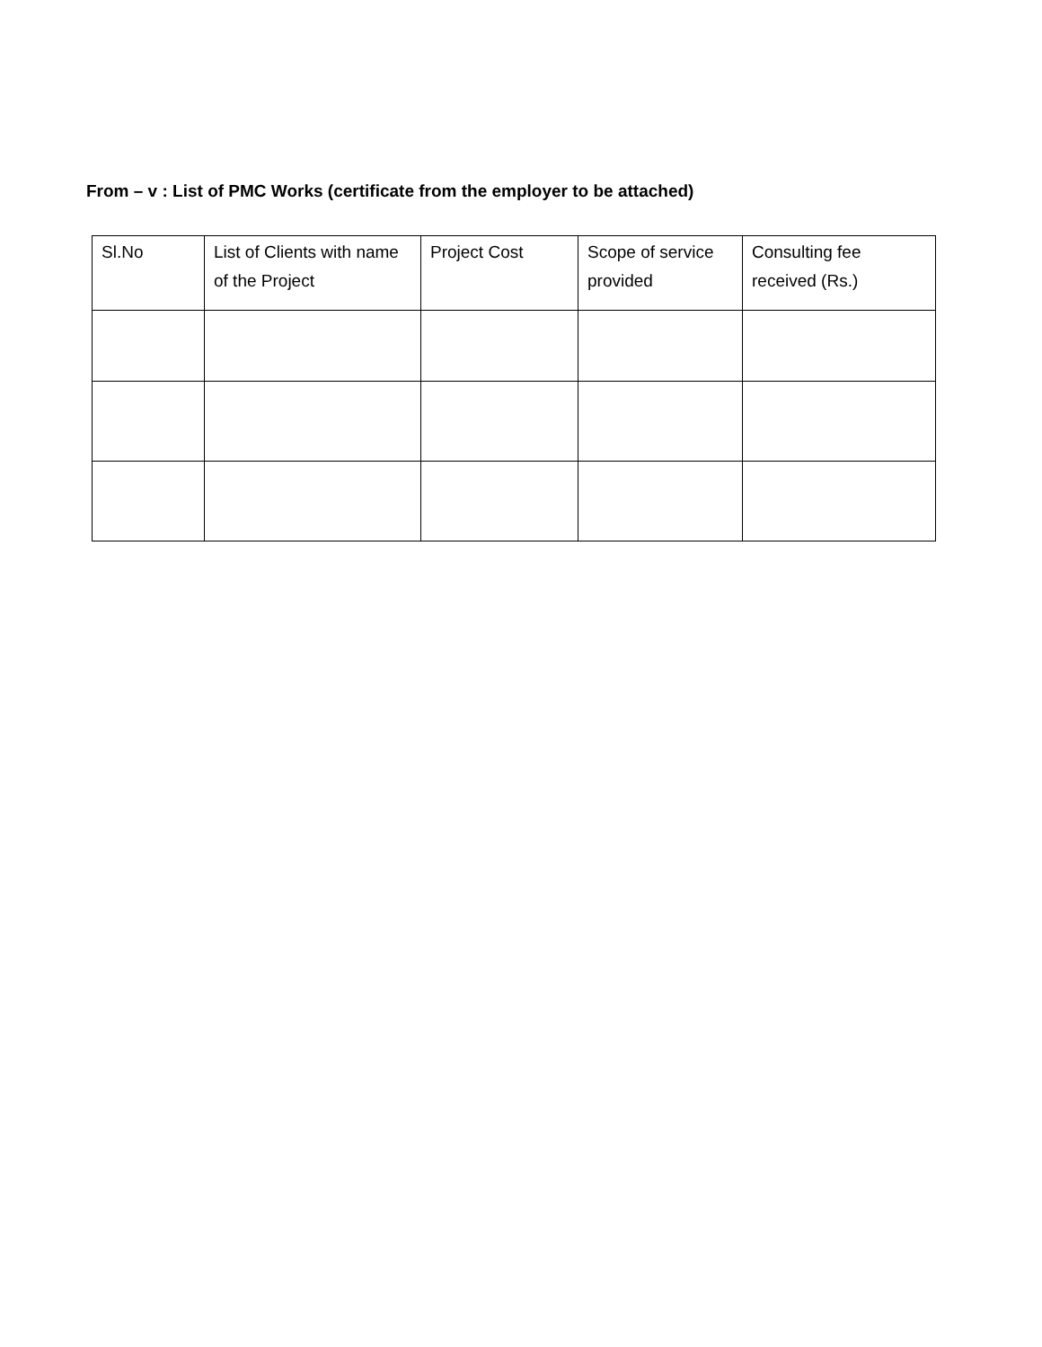From – v : List of PMC Works (certificate from the employer to be attached)
| Sl.No | List of Clients with name of the Project | Project Cost | Scope of service provided | Consulting fee received (Rs.) |